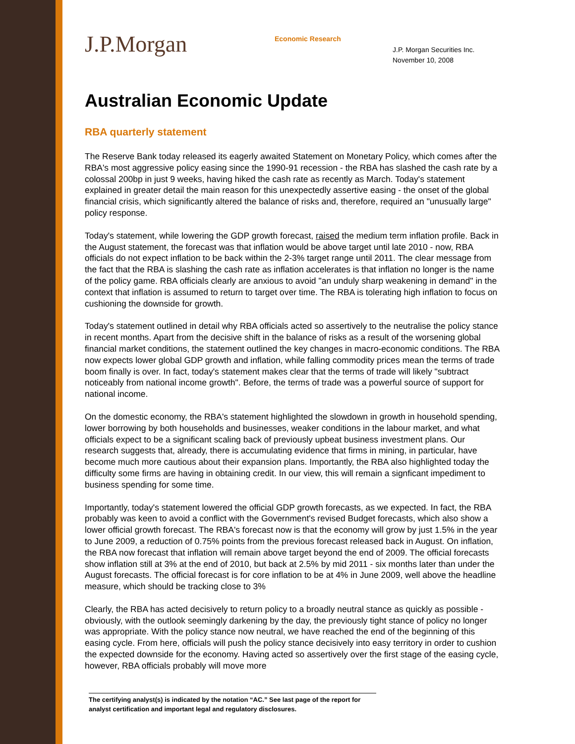J.P.Morgan
Economic Research
J.P. Morgan Securities Inc.
November 10, 2008
Australian Economic Update
RBA quarterly statement
The Reserve Bank today released its eagerly awaited Statement on Monetary Policy, which comes after the RBA's most aggressive policy easing since the 1990-91 recession - the RBA has slashed the cash rate by a colossal 200bp in just 9 weeks, having hiked the cash rate as recently as March. Today's statement explained in greater detail the main reason for this unexpectedly assertive easing - the onset of the global financial crisis, which significantly altered the balance of risks and, therefore, required an "unusually large" policy response.
Today's statement, while lowering the GDP growth forecast, raised the medium term inflation profile. Back in the August statement, the forecast was that inflation would be above target until late 2010 - now, RBA officials do not expect inflation to be back within the 2-3% target range until 2011. The clear message from the fact that the RBA is slashing the cash rate as inflation accelerates is that inflation no longer is the name of the policy game. RBA officials clearly are anxious to avoid "an unduly sharp weakening in demand" in the context that inflation is assumed to return to target over time. The RBA is tolerating high inflation to focus on cushioning the downside for growth.
Today's statement outlined in detail why RBA officials acted so assertively to the neutralise the policy stance in recent months. Apart from the decisive shift in the balance of risks as a result of the worsening global financial market conditions, the statement outlined the key changes in macro-economic conditions. The RBA now expects lower global GDP growth and inflation, while falling commodity prices mean the terms of trade boom finally is over. In fact, today's statement makes clear that the terms of trade will likely "subtract noticeably from national income growth". Before, the terms of trade was a powerful source of support for national income.
On the domestic economy, the RBA's statement highlighted the slowdown in growth in household spending, lower borrowing by both households and businesses, weaker conditions in the labour market, and what officials expect to be a significant scaling back of previously upbeat business investment plans. Our research suggests that, already, there is accumulating evidence that firms in mining, in particular, have become much more cautious about their expansion plans. Importantly, the RBA also highlighted today the difficulty some firms are having in obtaining credit. In our view, this will remain a signficant impediment to business spending for some time.
Importantly, today's statement lowered the official GDP growth forecasts, as we expected. In fact, the RBA probably was keen to avoid a conflict with the Government's revised Budget forecasts, which also show a lower official growth forecast. The RBA's forecast now is that the economy will grow by just 1.5% in the year to June 2009, a reduction of 0.75% points from the previous forecast released back in August. On inflation, the RBA now forecast that inflation will remain above target beyond the end of 2009. The official forecasts show inflation still at 3% at the end of 2010, but back at 2.5% by mid 2011 - six months later than under the August forecasts. The official forecast is for core inflation to be at 4% in June 2009, well above the headline measure, which should be tracking close to 3%
Clearly, the RBA has acted decisively to return policy to a broadly neutral stance as quickly as possible - obviously, with the outlook seemingly darkening by the day, the previously tight stance of policy no longer was appropriate. With the policy stance now neutral, we have reached the end of the beginning of this easing cycle. From here, officials will push the policy stance decisively into easy territory in order to cushion the expected downside for the economy. Having acted so assertively over the first stage of the easing cycle, however, RBA officials probably will move more
The certifying analyst(s) is indicated by the notation “AC.” See last page of the report for analyst certification and important legal and regulatory disclosures.